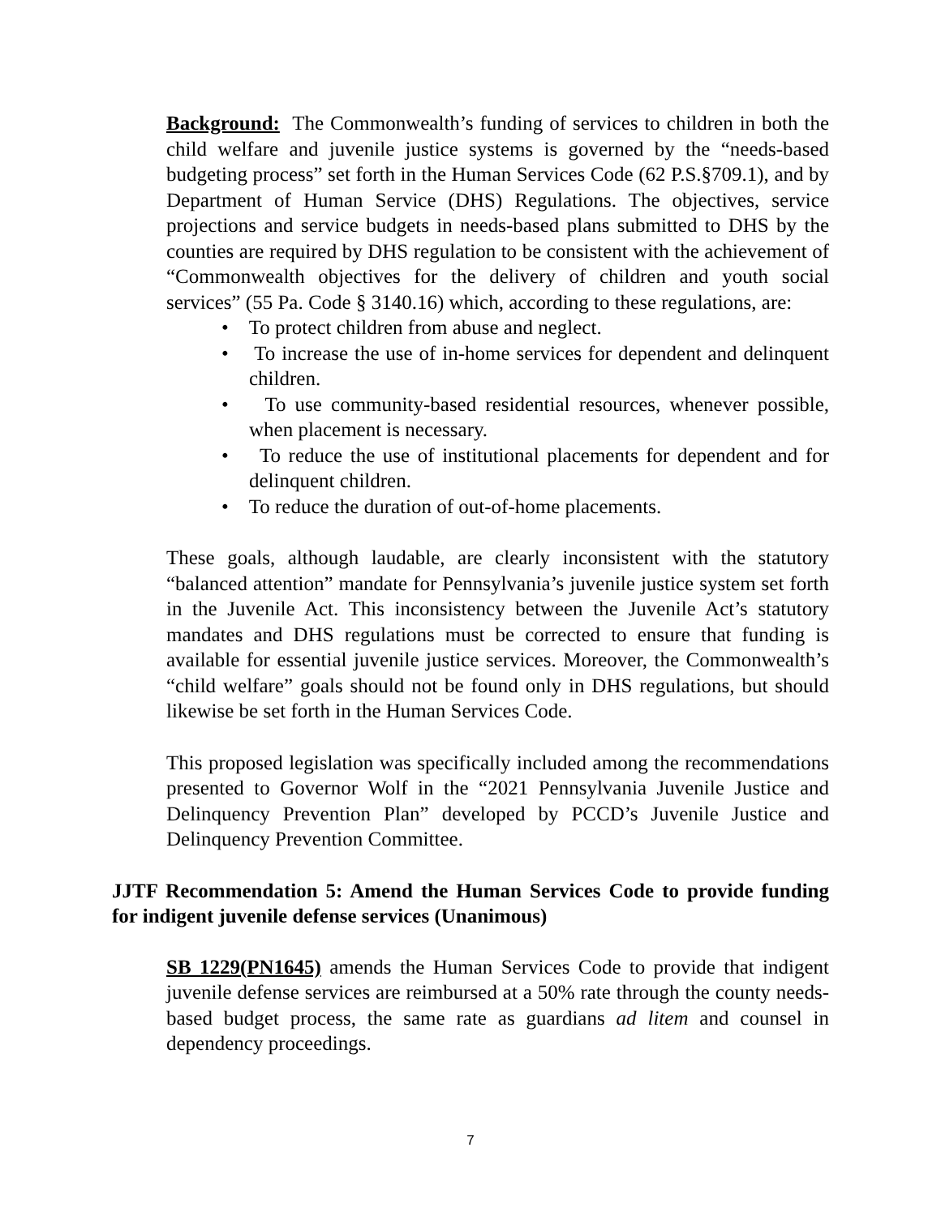Background: The Commonwealth’s funding of services to children in both the child welfare and juvenile justice systems is governed by the “needs-based budgeting process” set forth in the Human Services Code (62 P.S.§709.1), and by Department of Human Service (DHS) Regulations. The objectives, service projections and service budgets in needs-based plans submitted to DHS by the counties are required by DHS regulation to be consistent with the achievement of “Commonwealth objectives for the delivery of children and youth social services” (55 Pa. Code § 3140.16) which, according to these regulations, are:
• To protect children from abuse and neglect.
• To increase the use of in-home services for dependent and delinquent children.
• To use community-based residential resources, whenever possible, when placement is necessary.
• To reduce the use of institutional placements for dependent and for delinquent children.
• To reduce the duration of out-of-home placements.
These goals, although laudable, are clearly inconsistent with the statutory “balanced attention” mandate for Pennsylvania’s juvenile justice system set forth in the Juvenile Act. This inconsistency between the Juvenile Act’s statutory mandates and DHS regulations must be corrected to ensure that funding is available for essential juvenile justice services. Moreover, the Commonwealth’s “child welfare” goals should not be found only in DHS regulations, but should likewise be set forth in the Human Services Code.
This proposed legislation was specifically included among the recommendations presented to Governor Wolf in the “2021 Pennsylvania Juvenile Justice and Delinquency Prevention Plan” developed by PCCD’s Juvenile Justice and Delinquency Prevention Committee.
JJTF Recommendation 5: Amend the Human Services Code to provide funding for indigent juvenile defense services (Unanimous)
SB 1229(PN1645) amends the Human Services Code to provide that indigent juvenile defense services are reimbursed at a 50% rate through the county needs-based budget process, the same rate as guardians ad litem and counsel in dependency proceedings.
7